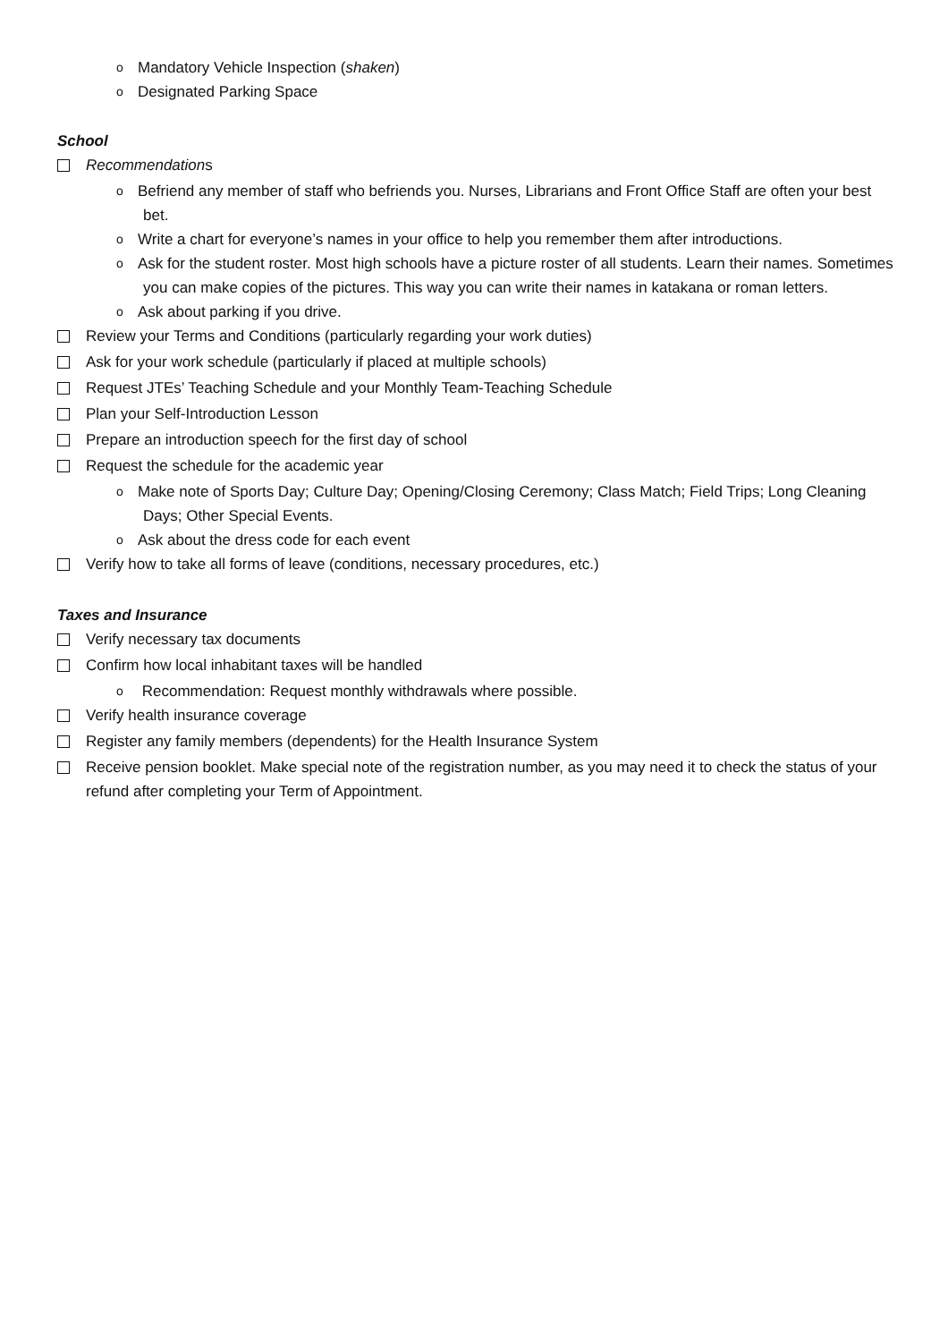o Mandatory Vehicle Inspection (shaken)
o Designated Parking Space
School
Recommendations
o Befriend any member of staff who befriends you. Nurses, Librarians and Front Office Staff are often your best bet.
o Write a chart for everyone’s names in your office to help you remember them after introductions.
o Ask for the student roster. Most high schools have a picture roster of all students. Learn their names. Sometimes you can make copies of the pictures. This way you can write their names in katakana or roman letters.
o Ask about parking if you drive.
Review your Terms and Conditions (particularly regarding your work duties)
Ask for your work schedule (particularly if placed at multiple schools)
Request JTEs’ Teaching Schedule and your Monthly Team-Teaching Schedule
Plan your Self-Introduction Lesson
Prepare an introduction speech for the first day of school
Request the schedule for the academic year
o Make note of Sports Day; Culture Day; Opening/Closing Ceremony; Class Match; Field Trips; Long Cleaning Days; Other Special Events.
o Ask about the dress code for each event
Verify how to take all forms of leave (conditions, necessary procedures, etc.)
Taxes and Insurance
Verify necessary tax documents
Confirm how local inhabitant taxes will be handled
o Recommendation: Request monthly withdrawals where possible.
Verify health insurance coverage
Register any family members (dependents) for the Health Insurance System
Receive pension booklet. Make special note of the registration number, as you may need it to check the status of your refund after completing your Term of Appointment.